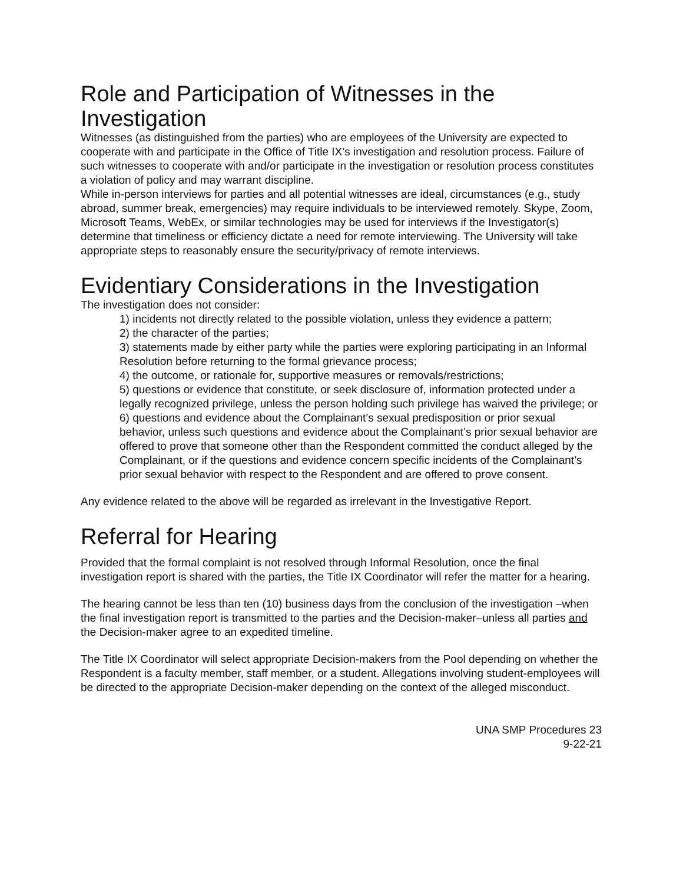Role and Participation of Witnesses in the Investigation
Witnesses (as distinguished from the parties) who are employees of the University are expected to cooperate with and participate in the Office of Title IX’s investigation and resolution process. Failure of such witnesses to cooperate with and/or participate in the investigation or resolution process constitutes a violation of policy and may warrant discipline.
While in-person interviews for parties and all potential witnesses are ideal, circumstances (e.g., study abroad, summer break, emergencies) may require individuals to be interviewed remotely. Skype, Zoom, Microsoft Teams, WebEx, or similar technologies may be used for interviews if the Investigator(s) determine that timeliness or efficiency dictate a need for remote interviewing. The University will take appropriate steps to reasonably ensure the security/privacy of remote interviews.
Evidentiary Considerations in the Investigation
The investigation does not consider:
1) incidents not directly related to the possible violation, unless they evidence a pattern;
2) the character of the parties;
3) statements made by either party while the parties were exploring participating in an Informal Resolution before returning to the formal grievance process;
4) the outcome, or rationale for, supportive measures or removals/restrictions;
5) questions or evidence that constitute, or seek disclosure of, information protected under a legally recognized privilege, unless the person holding such privilege has waived the privilege; or
6) questions and evidence about the Complainant’s sexual predisposition or prior sexual behavior, unless such questions and evidence about the Complainant’s prior sexual behavior are offered to prove that someone other than the Respondent committed the conduct alleged by the Complainant, or if the questions and evidence concern specific incidents of the Complainant’s prior sexual behavior with respect to the Respondent and are offered to prove consent.
Any evidence related to the above will be regarded as irrelevant in the Investigative Report.
Referral for Hearing
Provided that the formal complaint is not resolved through Informal Resolution, once the final investigation report is shared with the parties, the Title IX Coordinator will refer the matter for a hearing.
The hearing cannot be less than ten (10) business days from the conclusion of the investigation –when the final investigation report is transmitted to the parties and the Decision-maker–unless all parties and the Decision-maker agree to an expedited timeline.
The Title IX Coordinator will select appropriate Decision-makers from the Pool depending on whether the Respondent is a faculty member, staff member, or a student. Allegations involving student-employees will be directed to the appropriate Decision-maker depending on the context of the alleged misconduct.
UNA SMP Procedures 23
9-22-21